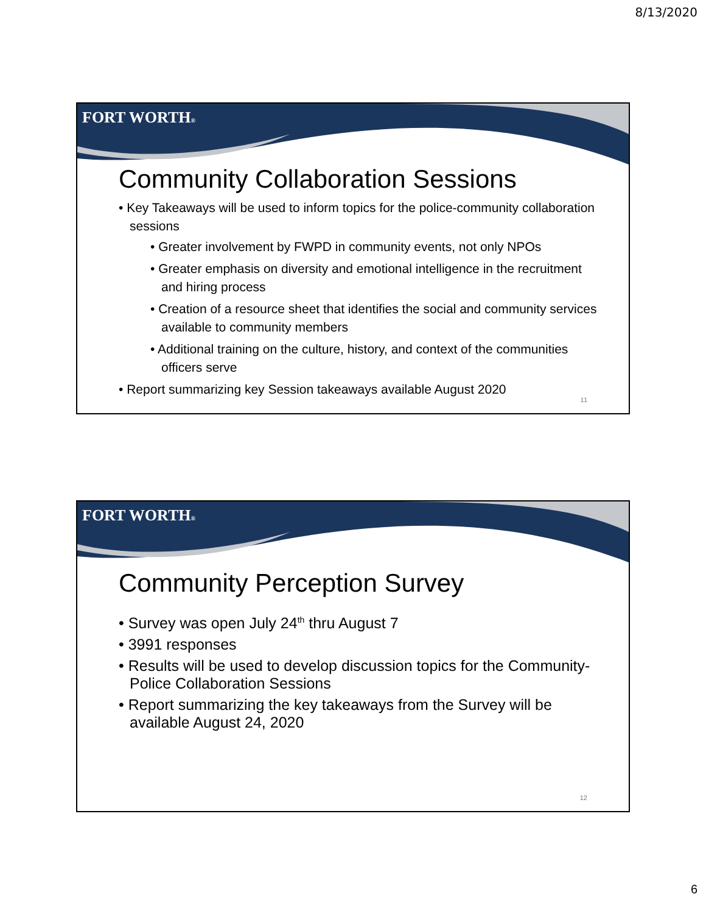8/13/2020
FORT WORTH®
Community Collaboration Sessions
• Key Takeaways will be used to inform topics for the police-community collaboration sessions
• Greater involvement by FWPD in community events, not only NPOs
• Greater emphasis on diversity and emotional intelligence in the recruitment and hiring process
• Creation of a resource sheet that identifies the social and community services available to community members
• Additional training on the culture, history, and context of the communities officers serve
• Report summarizing key Session takeaways available August 2020
11
FORT WORTH®
Community Perception Survey
• Survey was open July 24<sup>th</sup> thru August 7
• 3991 responses
• Results will be used to develop discussion topics for the Community-Police Collaboration Sessions
• Report summarizing the key takeaways from the Survey will be available August 24, 2020
12
6